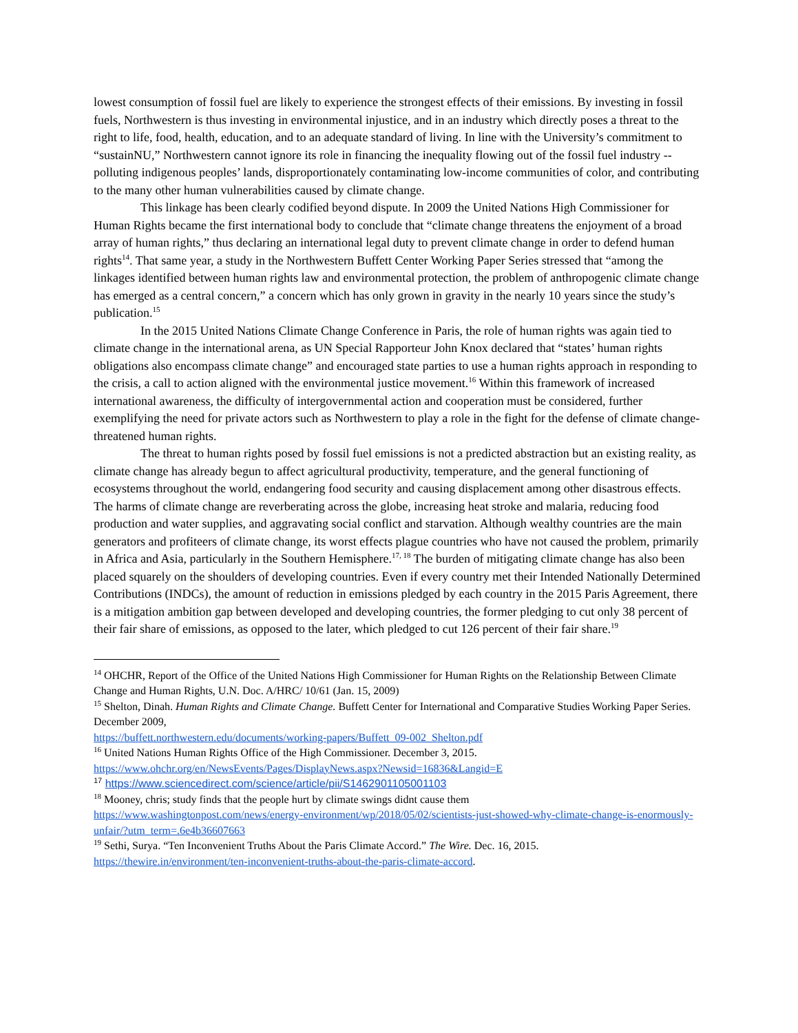lowest consumption of fossil fuel are likely to experience the strongest effects of their emissions. By investing in fossil fuels, Northwestern is thus investing in environmental injustice, and in an industry which directly poses a threat to the right to life, food, health, education, and to an adequate standard of living. In line with the University’s commitment to “sustainNU,” Northwestern cannot ignore its role in financing the inequality flowing out of the fossil fuel industry -- polluting indigenous peoples’ lands, disproportionately contaminating low-income communities of color, and contributing to the many other human vulnerabilities caused by climate change.
This linkage has been clearly codified beyond dispute. In 2009 the United Nations High Commissioner for Human Rights became the first international body to conclude that “climate change threatens the enjoyment of a broad array of human rights,” thus declaring an international legal duty to prevent climate change in order to defend human rights<sup>14</sup>. That same year, a study in the Northwestern Buffett Center Working Paper Series stressed that “among the linkages identified between human rights law and environmental protection, the problem of anthropogenic climate change has emerged as a central concern,” a concern which has only grown in gravity in the nearly 10 years since the study’s publication.<sup>15</sup>
In the 2015 United Nations Climate Change Conference in Paris, the role of human rights was again tied to climate change in the international arena, as UN Special Rapporteur John Knox declared that “states’ human rights obligations also encompass climate change” and encouraged state parties to use a human rights approach in responding to the crisis, a call to action aligned with the environmental justice movement.<sup>16</sup> Within this framework of increased international awareness, the difficulty of intergovernmental action and cooperation must be considered, further exemplifying the need for private actors such as Northwestern to play a role in the fight for the defense of climate change-threatened human rights.
The threat to human rights posed by fossil fuel emissions is not a predicted abstraction but an existing reality, as climate change has already begun to affect agricultural productivity, temperature, and the general functioning of ecosystems throughout the world, endangering food security and causing displacement among other disastrous effects. The harms of climate change are reverberating across the globe, increasing heat stroke and malaria, reducing food production and water supplies, and aggravating social conflict and starvation. Although wealthy countries are the main generators and profiteers of climate change, its worst effects plague countries who have not caused the problem, primarily in Africa and Asia, particularly in the Southern Hemisphere.<sup>17, 18</sup> The burden of mitigating climate change has also been placed squarely on the shoulders of developing countries. Even if every country met their Intended Nationally Determined Contributions (INDCs), the amount of reduction in emissions pledged by each country in the 2015 Paris Agreement, there is a mitigation ambition gap between developed and developing countries, the former pledging to cut only 38 percent of their fair share of emissions, as opposed to the later, which pledged to cut 126 percent of their fair share.<sup>19</sup>
<sup>14</sup> OHCHR, Report of the Office of the United Nations High Commissioner for Human Rights on the Relationship Between Climate Change and Human Rights, U.N. Doc. A/HRC/ 10/61 (Jan. 15, 2009)
<sup>15</sup> Shelton, Dinah. Human Rights and Climate Change. Buffett Center for International and Comparative Studies Working Paper Series. December 2009,
https://buffett.northwestern.edu/documents/working-papers/Buffett_09-002_Shelton.pdf
<sup>16</sup> United Nations Human Rights Office of the High Commissioner. December 3, 2015.
https://www.ohchr.org/en/NewsEvents/Pages/DisplayNews.aspx?Newsid=16836&Langid=E
<sup>17</sup> https://www.sciencedirect.com/science/article/pii/S1462901105001103
<sup>18</sup> Mooney, chris; study finds that the people hurt by climate swings didnt cause them
https://www.washingtonpost.com/news/energy-environment/wp/2018/05/02/scientists-just-showed-why-climate-change-is-enormously-unfair/?utm_term=.6e4b36607663
<sup>19</sup> Sethi, Surya. “Ten Inconvenient Truths About the Paris Climate Accord.” The Wire. Dec. 16, 2015.
https://thewire.in/environment/ten-inconvenient-truths-about-the-paris-climate-accord.